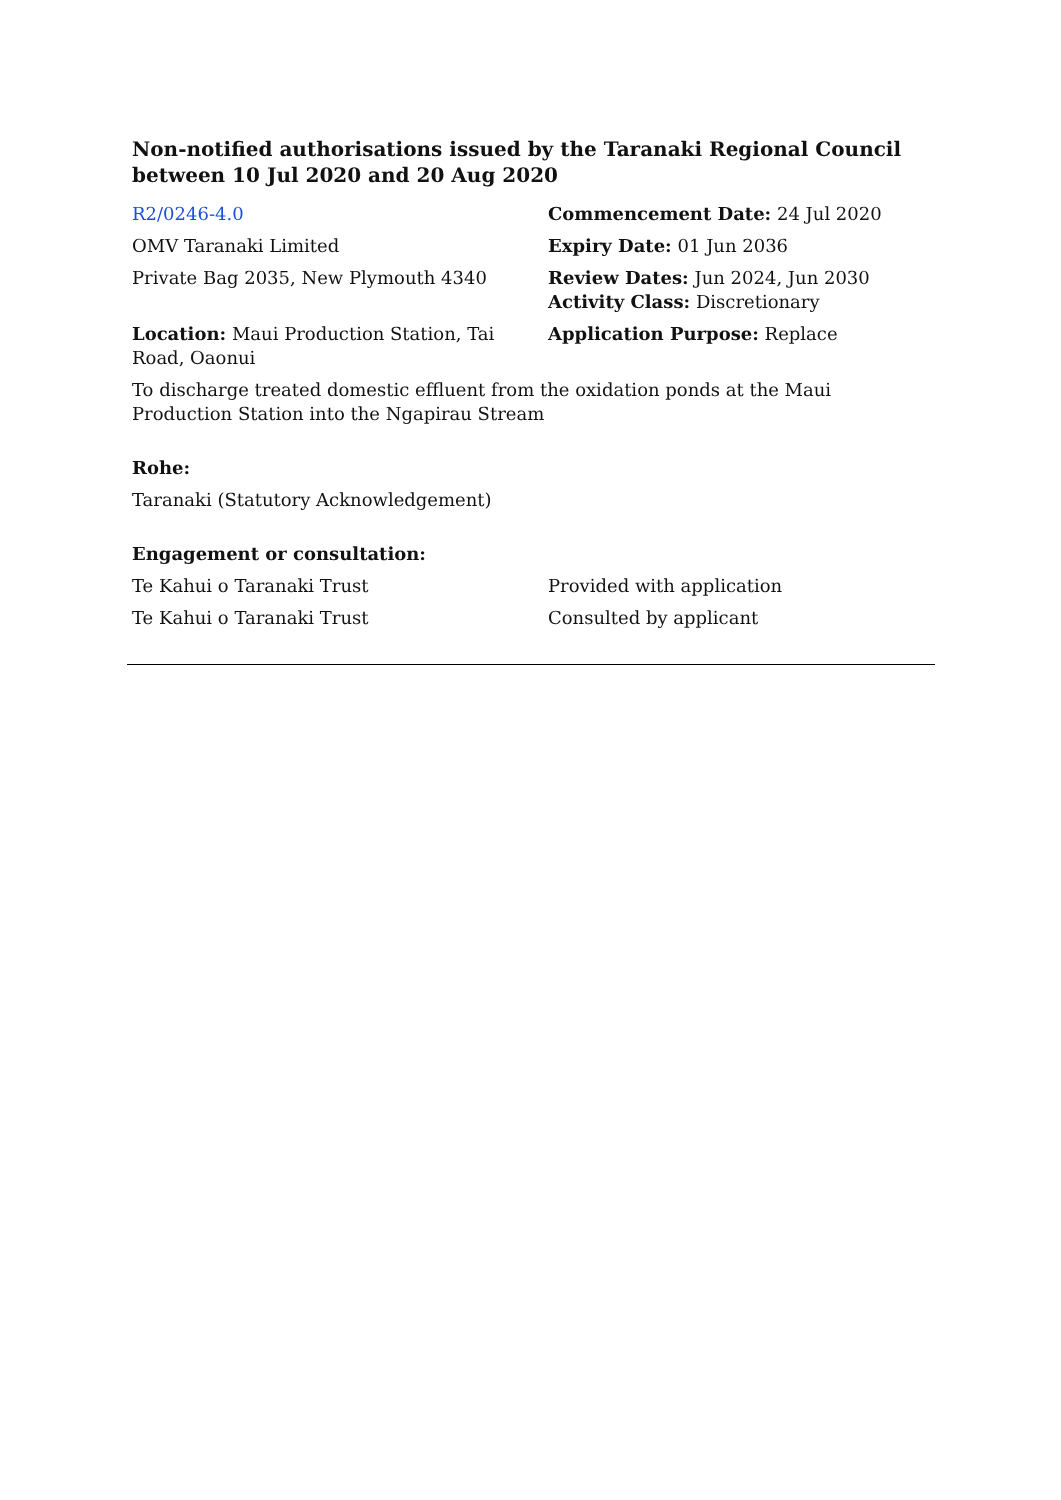Non-notified authorisations issued by the Taranaki Regional Council between 10 Jul 2020 and 20 Aug 2020
| R2/0246-4.0 | Commencement Date: 24 Jul 2020 |
| OMV Taranaki Limited | Expiry Date: 01 Jun 2036 |
| Private Bag 2035, New Plymouth 4340 | Review Dates: Jun 2024, Jun 2030 Activity Class: Discretionary |
| Location: Maui Production Station, Tai Road, Oaonui | Application Purpose: Replace |
To discharge treated domestic effluent from the oxidation ponds at the Maui Production Station into the Ngapirau Stream
Rohe:
Taranaki (Statutory Acknowledgement)
Engagement or consultation:
| Te Kahui o Taranaki Trust | Provided with application |
| Te Kahui o Taranaki Trust | Consulted by applicant |